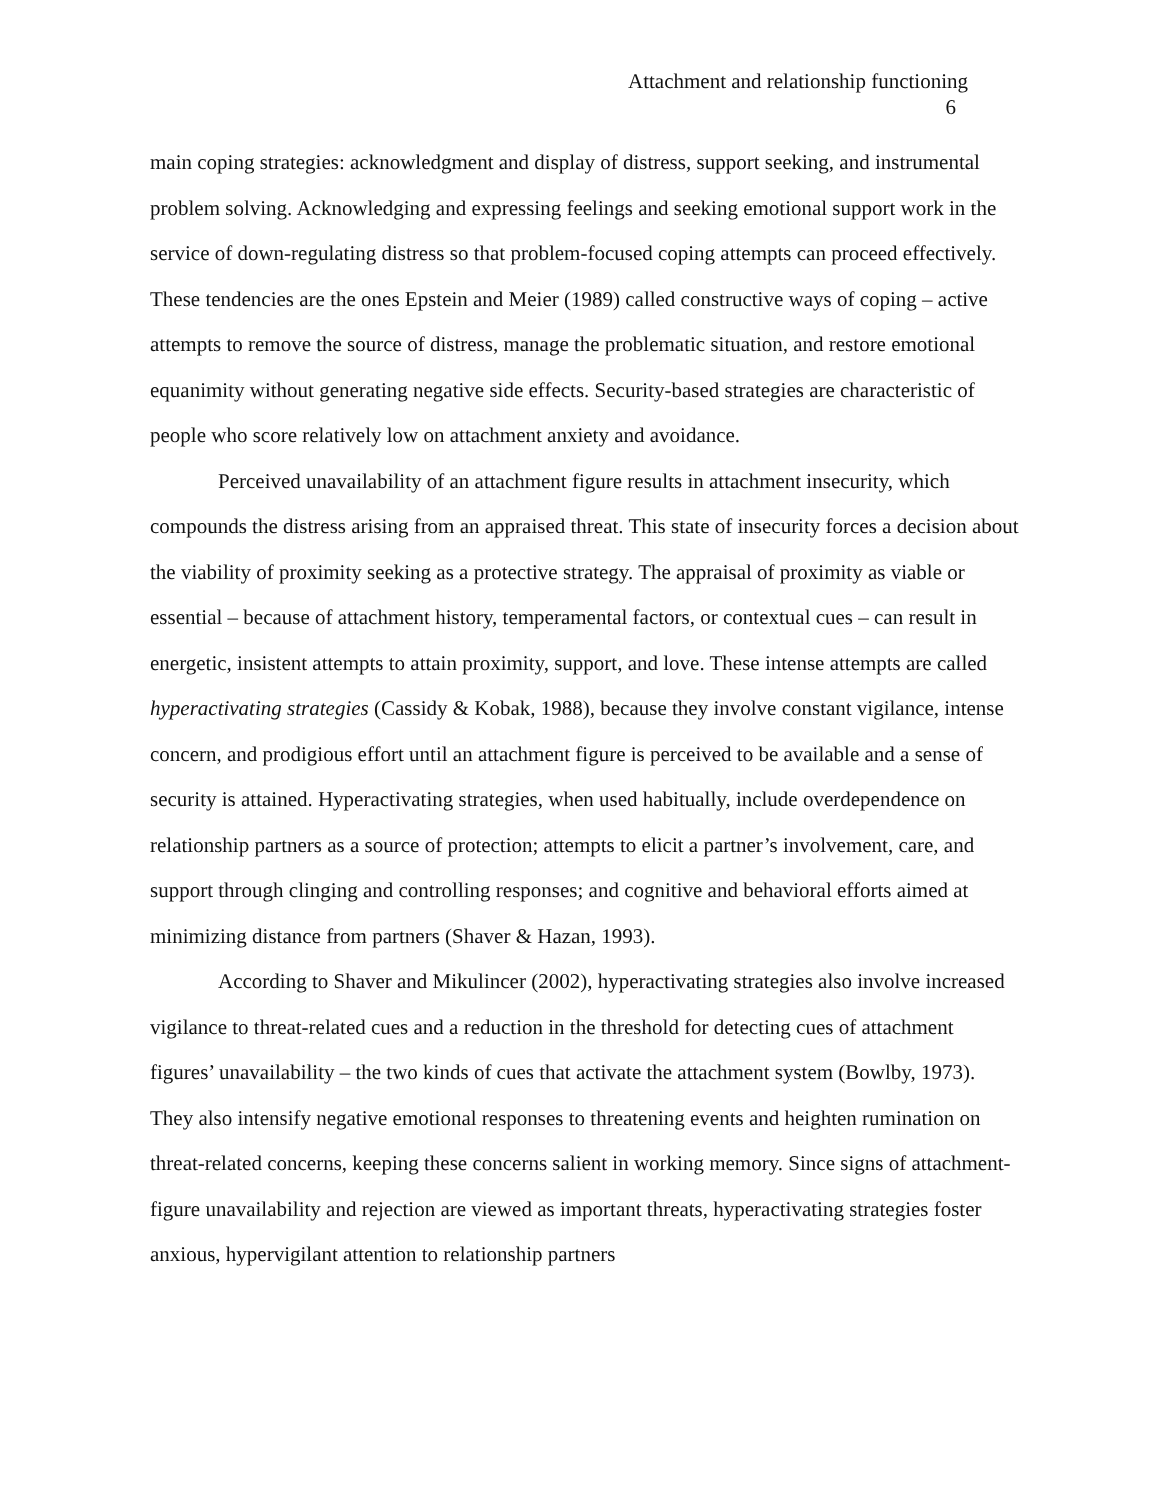Attachment and relationship functioning
6
main coping strategies: acknowledgment and display of distress, support seeking, and instrumental problem solving. Acknowledging and expressing feelings and seeking emotional support work in the service of down-regulating distress so that problem-focused coping attempts can proceed effectively. These tendencies are the ones Epstein and Meier (1989) called constructive ways of coping – active attempts to remove the source of distress, manage the problematic situation, and restore emotional equanimity without generating negative side effects. Security-based strategies are characteristic of people who score relatively low on attachment anxiety and avoidance.
Perceived unavailability of an attachment figure results in attachment insecurity, which compounds the distress arising from an appraised threat. This state of insecurity forces a decision about the viability of proximity seeking as a protective strategy. The appraisal of proximity as viable or essential – because of attachment history, temperamental factors, or contextual cues – can result in energetic, insistent attempts to attain proximity, support, and love. These intense attempts are called hyperactivating strategies (Cassidy & Kobak, 1988), because they involve constant vigilance, intense concern, and prodigious effort until an attachment figure is perceived to be available and a sense of security is attained. Hyperactivating strategies, when used habitually, include overdependence on relationship partners as a source of protection; attempts to elicit a partner’s involvement, care, and support through clinging and controlling responses; and cognitive and behavioral efforts aimed at minimizing distance from partners (Shaver & Hazan, 1993).
According to Shaver and Mikulincer (2002), hyperactivating strategies also involve increased vigilance to threat-related cues and a reduction in the threshold for detecting cues of attachment figures’ unavailability – the two kinds of cues that activate the attachment system (Bowlby, 1973). They also intensify negative emotional responses to threatening events and heighten rumination on threat-related concerns, keeping these concerns salient in working memory. Since signs of attachment-figure unavailability and rejection are viewed as important threats, hyperactivating strategies foster anxious, hypervigilant attention to relationship partners